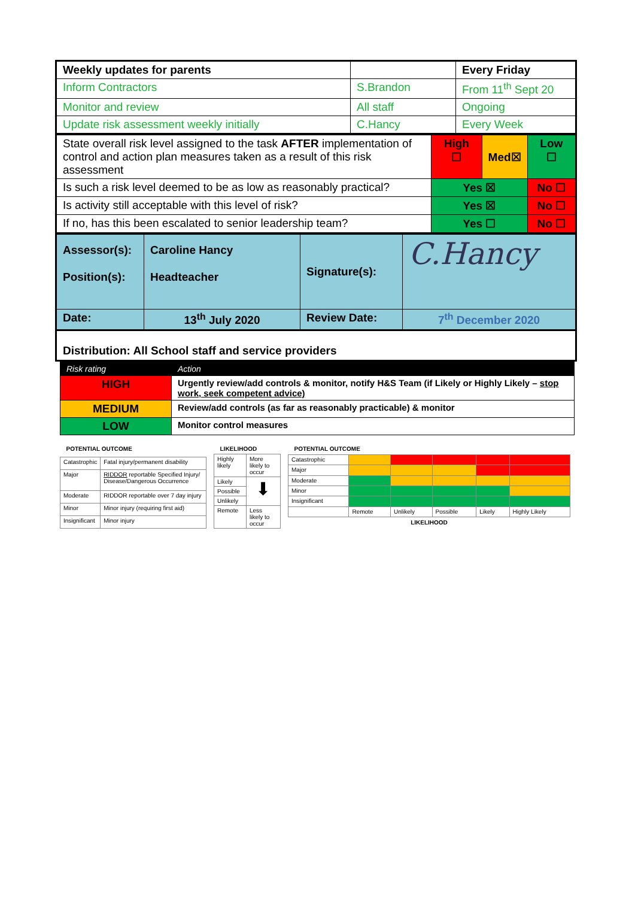| Weekly updates for parents | | Every Friday |
| Inform Contractors | S.Brandon | From 11<sup>th</sup> Sept 20 |
| Monitor and review | All staff | Ongoing |
| Update risk assessment weekly initially | C.Hancy | Every Week |
| State overall risk level assigned to the task AFTER implementation of control and action plan measures taken as a result of this risk assessment | High ☐ | Med☒ | Low ☐ |
| Is such a risk level deemed to be as low as reasonably practical? | Yes ☒ | | No ☐ |
| Is activity still acceptable with this level of risk? | Yes ☒ | | No ☐ |
| If no, has this been escalated to senior leadership team? | Yes ☐ | | No ☐ |
| Assessor(s): Position(s): | Caroline Hancy Headteacher | Signature(s): | C.Hancy |
| Date: | 13<sup>th</sup> July 2020 | Review Date: | 7<sup>th</sup> December 2020 |
Distribution: All School staff and service providers
| Risk rating | Action |
| HIGH | Urgently review/add controls & monitor, notify H&S Team (if Likely or Highly Likely – stop work, seek competent advice) |
| MEDIUM | Review/add controls (as far as reasonably practicable) & monitor |
| LOW | Monitor control measures |
| POTENTIAL OUTCOME | |
| --- | --- |
| Catastrophic | Fatal injury/permanent disability |
| Major | RIDDOR reportable Specified Injury/ Disease/Dangerous Occurrence |
| Moderate | RIDDOR reportable over 7 day injury |
| Minor | Minor injury (requiring first aid) |
| Insignificant | Minor injury |
| LIKELIHOOD | |
| --- | --- |
| Highly likely | More likely to occur |
| Likely | ⬇ |
| Possible | |
| Unlikely | |
| Remote | Less likely to occur |
| POTENTIAL OUTCOME | | | | | |
| --- | --- | --- | --- | --- | --- |
| Catastrophic | | | | | |
| Major | | | | | |
| Moderate | | | | | |
| Minor | | | | | |
| Insignificant | | | | | |
| | Remote | Unlikely | Possible | Likely | Highly Likely |
| LIKELIHOOD | | | | | |